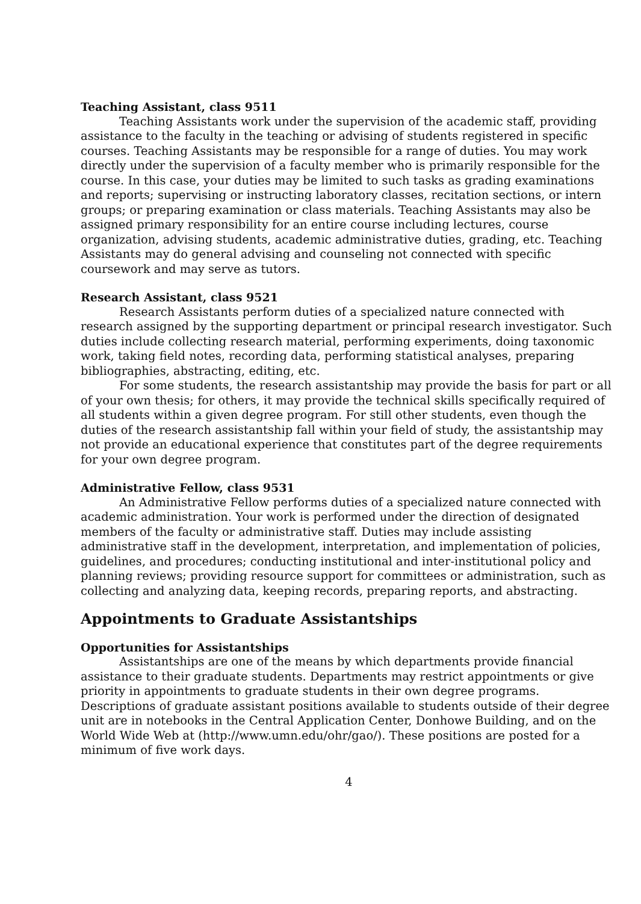Teaching Assistant, class 9511
Teaching Assistants work under the supervision of the academic staff, providing assistance to the faculty in the teaching or advising of students registered in specific courses. Teaching Assistants may be responsible for a range of duties. You may work directly under the supervision of a faculty member who is primarily responsible for the course. In this case, your duties may be limited to such tasks as grading examinations and reports; supervising or instructing laboratory classes, recitation sections, or intern groups; or preparing examination or class materials. Teaching Assistants may also be assigned primary responsibility for an entire course including lectures, course organization, advising students, academic administrative duties, grading, etc. Teaching Assistants may do general advising and counseling not connected with specific coursework and may serve as tutors.
Research Assistant, class 9521
Research Assistants perform duties of a specialized nature connected with research assigned by the supporting department or principal research investigator. Such duties include collecting research material, performing experiments, doing taxonomic work, taking field notes, recording data, performing statistical analyses, preparing bibliographies, abstracting, editing, etc.
For some students, the research assistantship may provide the basis for part or all of your own thesis; for others, it may provide the technical skills specifically required of all students within a given degree program. For still other students, even though the duties of the research assistantship fall within your field of study, the assistantship may not provide an educational experience that constitutes part of the degree requirements for your own degree program.
Administrative Fellow, class 9531
An Administrative Fellow performs duties of a specialized nature connected with academic administration. Your work is performed under the direction of designated members of the faculty or administrative staff. Duties may include assisting administrative staff in the development, interpretation, and implementation of policies, guidelines, and procedures; conducting institutional and inter-institutional policy and planning reviews; providing resource support for committees or administration, such as collecting and analyzing data, keeping records, preparing reports, and abstracting.
Appointments to Graduate Assistantships
Opportunities for Assistantships
Assistantships are one of the means by which departments provide financial assistance to their graduate students. Departments may restrict appointments or give priority in appointments to graduate students in their own degree programs. Descriptions of graduate assistant positions available to students outside of their degree unit are in notebooks in the Central Application Center, Donhowe Building, and on the World Wide Web at (http://www.umn.edu/ohr/gao/). These positions are posted for a minimum of five work days.
4